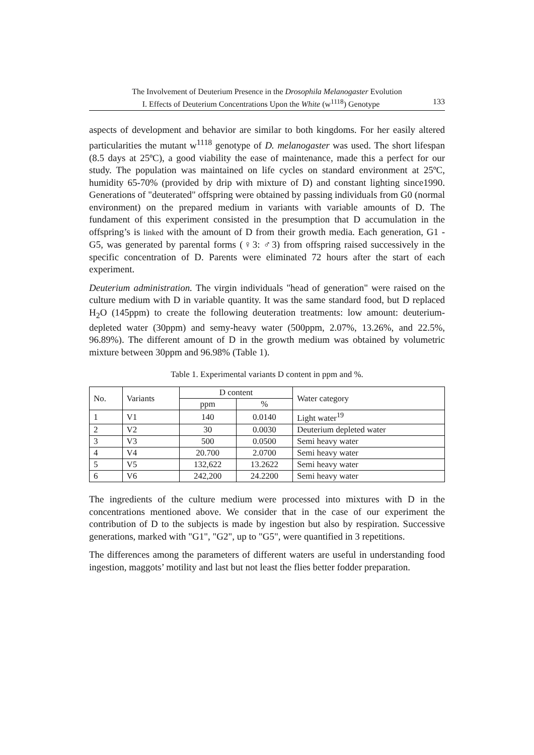The Involvement of Deuterium Presence in the Drosophila Melanogaster Evolution
I. Effects of Deuterium Concentrations Upon the White (w<sup>1118</sup>) Genotype 133
aspects of development and behavior are similar to both kingdoms. For her easily altered particularities the mutant w<sup>1118</sup> genotype of D. melanogaster was used. The short lifespan (8.5 days at 25ºC), a good viability the ease of maintenance, made this a perfect for our study. The population was maintained on life cycles on standard environment at 25ºC, humidity 65-70% (provided by drip with mixture of D) and constant lighting since1990. Generations of "deuterated" offspring were obtained by passing individuals from G0 (normal environment) on the prepared medium in variants with variable amounts of D. The fundament of this experiment consisted in the presumption that D accumulation in the offspring’s is linked with the amount of D from their growth media. Each generation, G1 - G5, was generated by parental forms (♀3: ♂3) from offspring raised successively in the specific concentration of D. Parents were eliminated 72 hours after the start of each experiment.
Deuterium administration. The virgin individuals "head of generation" were raised on the culture medium with D in variable quantity. It was the same standard food, but D replaced H<sub>2</sub>O (145ppm) to create the following deuteration treatments: low amount: deuterium-depleted water (30ppm) and semy-heavy water (500ppm, 2.07%, 13.26%, and 22.5%, 96.89%). The different amount of D in the growth medium was obtained by volumetric mixture between 30ppm and 96.98% (Table 1).
Table 1. Experimental variants D content in ppm and %.
| No. | Variants | D content | | Water category |
| --- | --- | --- | --- | --- |
| | | ppm | % | |
| 1 | V1 | 140 | 0.0140 | Light water<sup>19</sup> |
| 2 | V2 | 30 | 0.0030 | Deuterium depleted water |
| 3 | V3 | 500 | 0.0500 | Semi heavy water |
| 4 | V4 | 20.700 | 2.0700 | Semi heavy water |
| 5 | V5 | 132,622 | 13.2622 | Semi heavy water |
| 6 | V6 | 242,200 | 24.2200 | Semi heavy water |
The ingredients of the culture medium were processed into mixtures with D in the concentrations mentioned above. We consider that in the case of our experiment the contribution of D to the subjects is made by ingestion but also by respiration. Successive generations, marked with "G1", "G2", up to "G5", were quantified in 3 repetitions.
The differences among the parameters of different waters are useful in understanding food ingestion, maggots’ motility and last but not least the flies better fodder preparation.